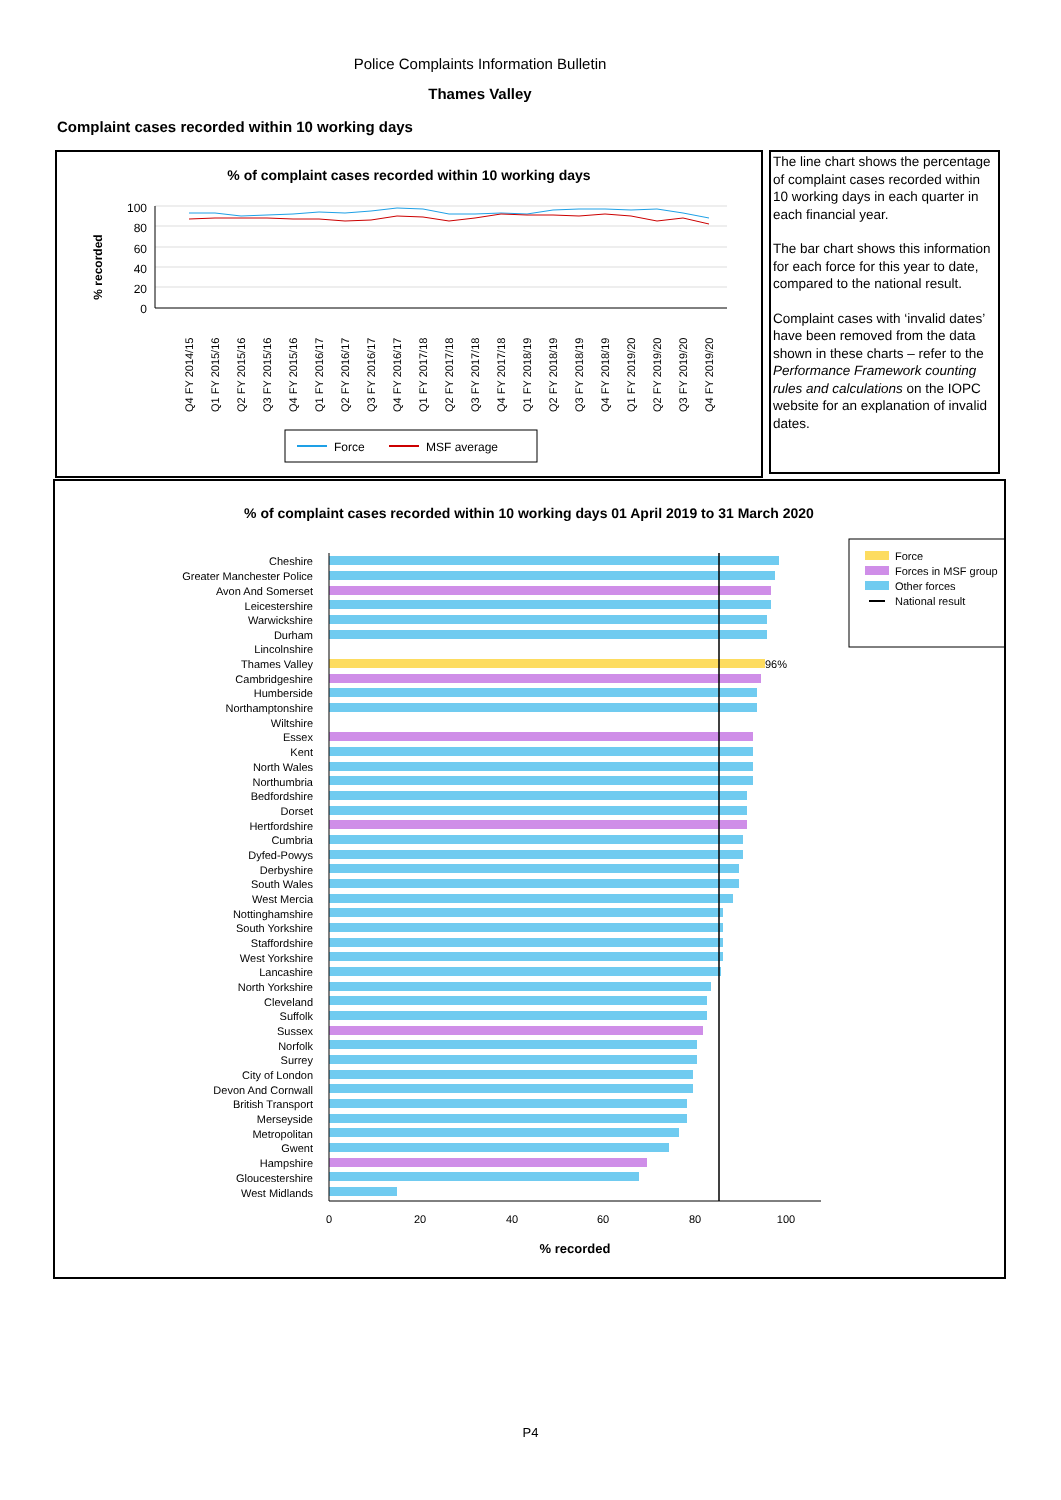Police Complaints Information Bulletin
Thames Valley
Complaint cases recorded within 10 working days
% of complaint cases recorded within 10 working days
% recorded
100
80
60
40
20
0
Q4 FY 2014/15
Q1 FY 2015/16
Q2 FY 2015/16
Q3 FY 2015/16
Q4 FY 2015/16
Q1 FY 2016/17
Q2 FY 2016/17
Q3 FY 2016/17
Q4 FY 2016/17
Q1 FY 2017/18
Q2 FY 2017/18
Q3 FY 2017/18
Q4 FY 2017/18
Q1 FY 2018/19
Q2 FY 2018/19
Q3 FY 2018/19
Q4 FY 2018/19
Q1 FY 2019/20
Q2 FY 2019/20
Q3 FY 2019/20
Q4 FY 2019/20
Force
MSF average
The line chart shows the percentage of complaint cases recorded within 10 working days in each quarter in each financial year.
The bar chart shows this information for each force for this year to date, compared to the national result.
Complaint cases with ‘invalid dates’ have been removed from the data shown in these charts – refer to the Performance Framework counting rules and calculations on the IOPC website for an explanation of invalid dates.
% of complaint cases recorded within 10 working days 01 April 2019 to 31 March 2020
Cheshire
Greater Manchester Police
Avon And Somerset
Leicestershire
Warwickshire
Durham
Lincolnshire
Thames Valley
Cambridgeshire
Humberside
Northamptonshire
Wiltshire
Essex
Kent
North Wales
Northumbria
Bedfordshire
Dorset
Hertfordshire
Cumbria
Dyfed-Powys
Derbyshire
South Wales
West Mercia
Nottinghamshire
South Yorkshire
Staffordshire
West Yorkshire
Lancashire
North Yorkshire
Cleveland
Suffolk
Sussex
Norfolk
Surrey
City of London
Devon And Cornwall
British Transport
Merseyside
Metropolitan
Gwent
Hampshire
Gloucestershire
West Midlands
96%
0
20
40
60
80
100
% recorded
Force
Forces in MSF group
Other forces
National result
P4